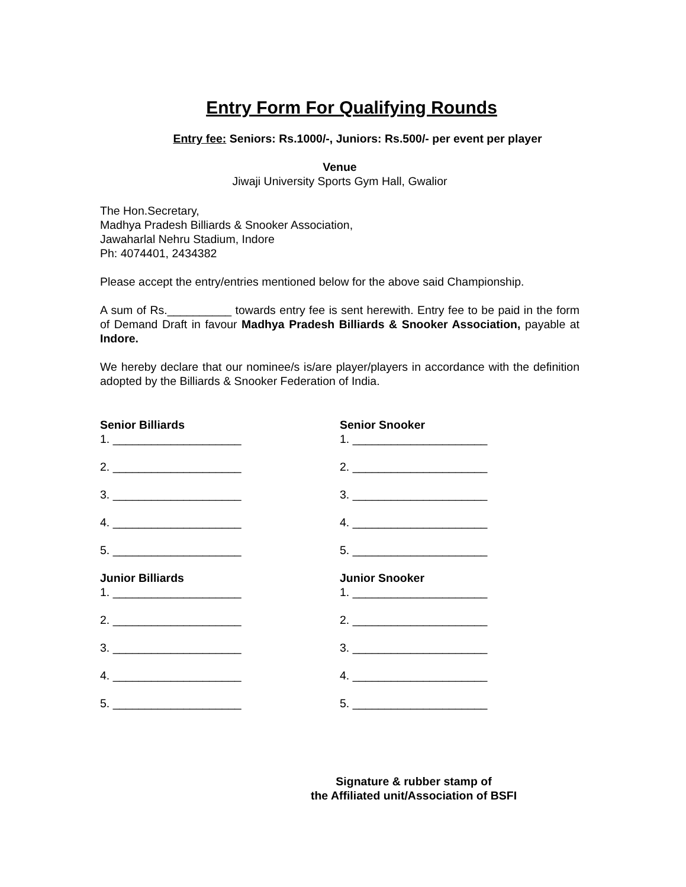Entry Form For Qualifying Rounds
Entry fee: Seniors: Rs.1000/-, Juniors: Rs.500/- per event per player
Venue
Jiwaji University Sports Gym Hall, Gwalior
The Hon.Secretary,
Madhya Pradesh Billiards & Snooker Association,
Jawaharlal Nehru Stadium, Indore
Ph: 4074401, 2434382
Please accept the entry/entries mentioned below for the above said Championship.
A sum of Rs.__________ towards entry fee is sent herewith. Entry fee to be paid in the form of Demand Draft in favour Madhya Pradesh Billiards & Snooker Association, payable at Indore.
We hereby declare that our nominee/s is/are player/players in accordance with the definition adopted by the Billiards & Snooker Federation of India.
Senior Billiards
1. ____________________
2. ____________________
3. ____________________
4. ____________________
5. ____________________
Junior Billiards
1. ____________________
2. ____________________
3. ____________________
4. ____________________
5. ____________________
Senior Snooker
1. _____________________
2. _____________________
3. _____________________
4. _____________________
5. _____________________
Junior Snooker
1. _____________________
2. _____________________
3. _____________________
4. _____________________
5. _____________________
Signature & rubber stamp of
the Affiliated unit/Association of BSFI